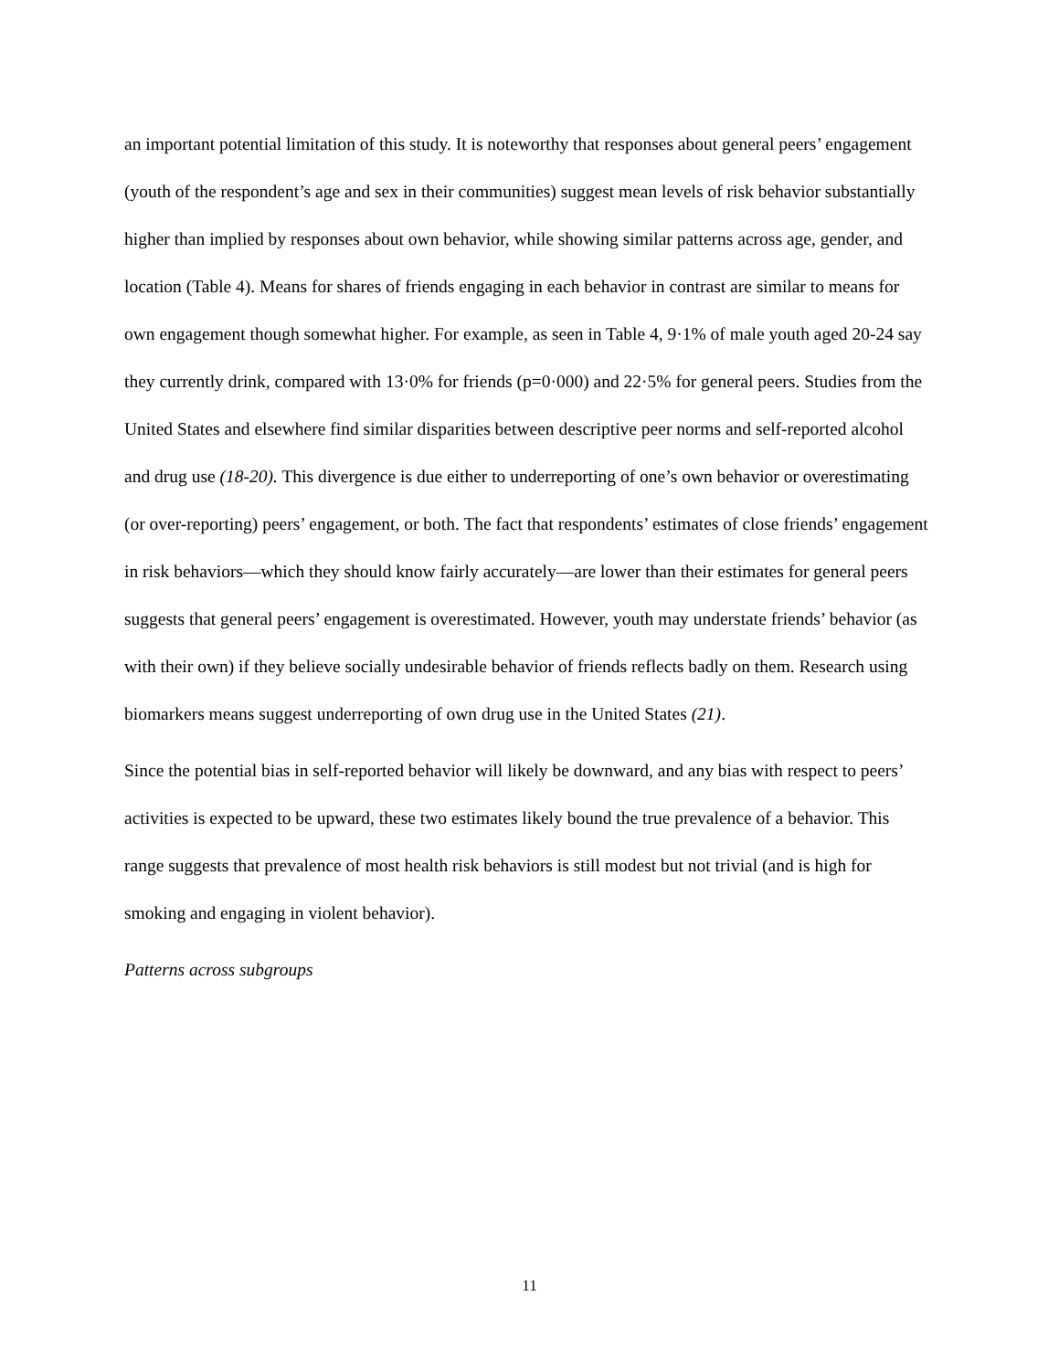an important potential limitation of this study. It is noteworthy that responses about general peers’ engagement (youth of the respondent’s age and sex in their communities) suggest mean levels of risk behavior substantially higher than implied by responses about own behavior, while showing similar patterns across age, gender, and location (Table 4). Means for shares of friends engaging in each behavior in contrast are similar to means for own engagement though somewhat higher. For example, as seen in Table 4, 9·1% of male youth aged 20-24 say they currently drink, compared with 13·0% for friends (p=0·000) and 22·5% for general peers. Studies from the United States and elsewhere find similar disparities between descriptive peer norms and self-reported alcohol and drug use (18-20). This divergence is due either to underreporting of one’s own behavior or overestimating (or over-reporting) peers’ engagement, or both. The fact that respondents’ estimates of close friends’ engagement in risk behaviors—which they should know fairly accurately—are lower than their estimates for general peers suggests that general peers’ engagement is overestimated. However, youth may understate friends’ behavior (as with their own) if they believe socially undesirable behavior of friends reflects badly on them. Research using biomarkers means suggest underreporting of own drug use in the United States (21).
Since the potential bias in self-reported behavior will likely be downward, and any bias with respect to peers’ activities is expected to be upward, these two estimates likely bound the true prevalence of a behavior. This range suggests that prevalence of most health risk behaviors is still modest but not trivial (and is high for smoking and engaging in violent behavior).
Patterns across subgroups
11